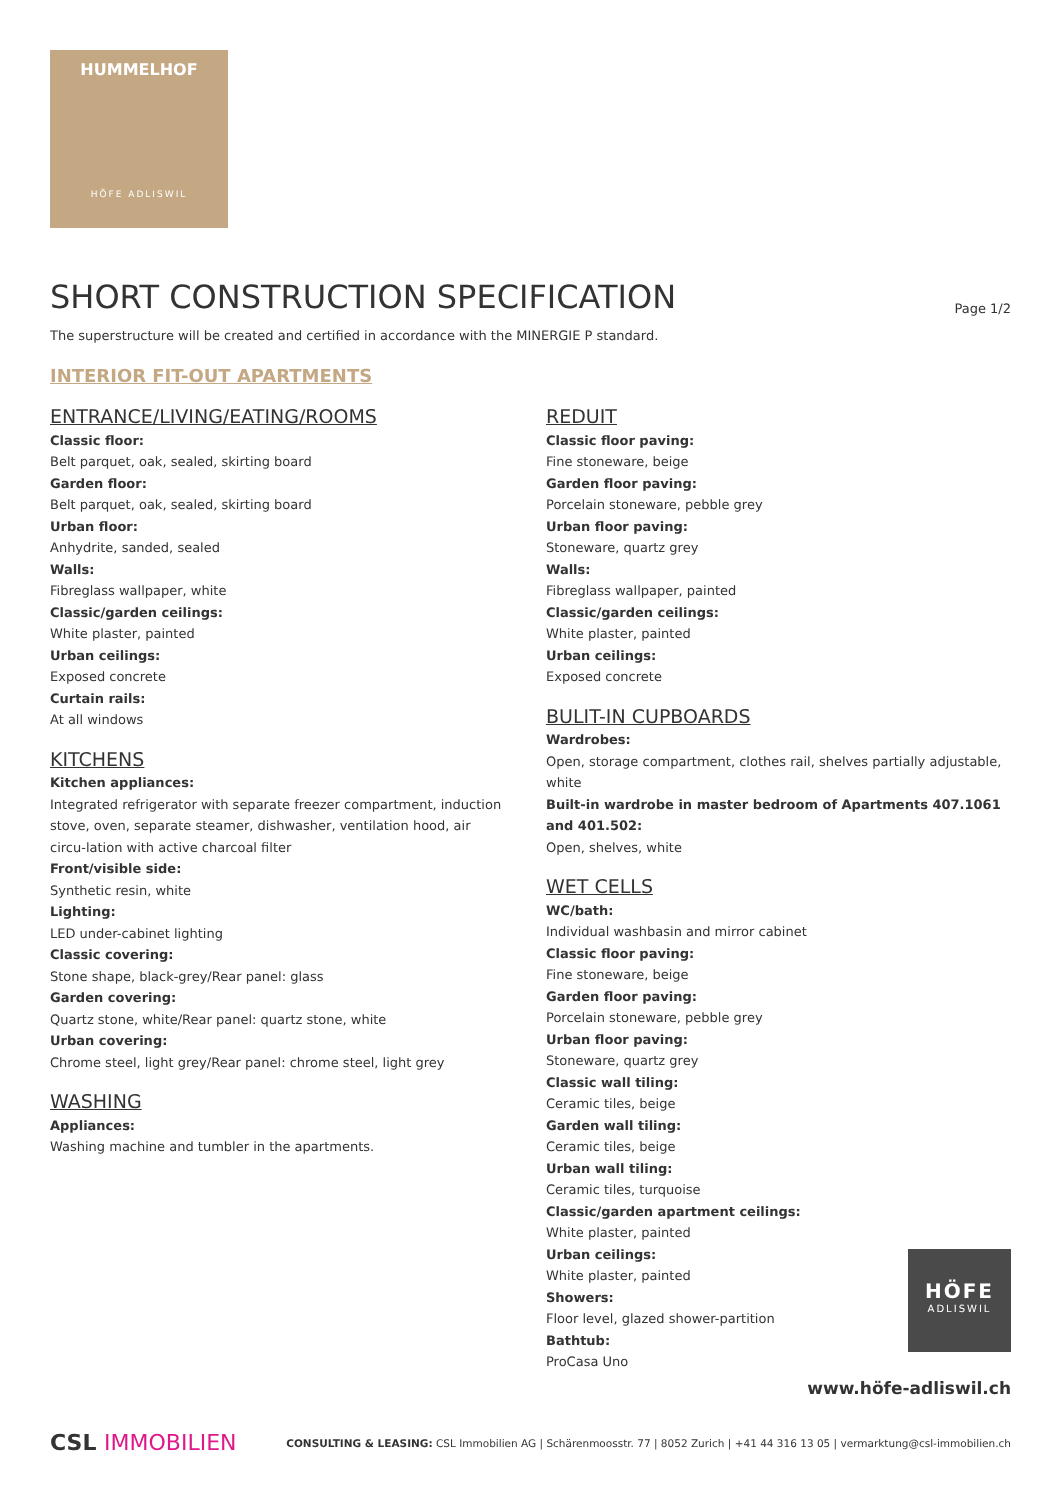HUMMELHOF
HÖFE ADLISWIL
SHORT CONSTRUCTION SPECIFICATION
Page 1/2
The superstructure will be created and certified in accordance with the MINERGIE P standard.
INTERIOR FIT-OUT APARTMENTS
ENTRANCE/LIVING/EATING/ROOMS
Classic floor:
Belt parquet, oak, sealed, skirting board
Garden floor:
Belt parquet, oak, sealed, skirting board
Urban floor:
Anhydrite, sanded, sealed
Walls:
Fibreglass wallpaper, white
Classic/garden ceilings:
White plaster, painted
Urban ceilings:
Exposed concrete
Curtain rails:
At all windows
KITCHENS
Kitchen appliances:
Integrated refrigerator with separate freezer compartment, induction stove, oven, separate steamer, dishwasher, ventilation hood, air circu-lation with active charcoal filter
Front/visible side:
Synthetic resin, white
Lighting:
LED under-cabinet lighting
Classic covering:
Stone shape, black-grey/Rear panel: glass
Garden covering:
Quartz stone, white/Rear panel: quartz stone, white
Urban covering:
Chrome steel, light grey/Rear panel: chrome steel, light grey
WASHING
Appliances:
Washing machine and tumbler in the apartments.
REDUIT
Classic floor paving:
Fine stoneware, beige
Garden floor paving:
Porcelain stoneware, pebble grey
Urban floor paving:
Stoneware, quartz grey
Walls:
Fibreglass wallpaper, painted
Classic/garden ceilings:
White plaster, painted
Urban ceilings:
Exposed concrete
BULIT-IN CUPBOARDS
Wardrobes:
Open, storage compartment, clothes rail, shelves partially adjustable, white
Built-in wardrobe in master bedroom of Apartments 407.1061 and 401.502:
Open, shelves, white
WET CELLS
WC/bath:
Individual washbasin and mirror cabinet
Classic floor paving:
Fine stoneware, beige
Garden floor paving:
Porcelain stoneware, pebble grey
Urban floor paving:
Stoneware, quartz grey
Classic wall tiling:
Ceramic tiles, beige
Garden wall tiling:
Ceramic tiles, beige
Urban wall tiling:
Ceramic tiles, turquoise
Classic/garden apartment ceilings:
White plaster, painted
Urban ceilings:
White plaster, painted
Showers:
Floor level, glazed shower-partition
Bathtub:
ProCasa Uno
HÖFE
ADLISWIL
www.höfe-adliswil.ch
CSL IMMOBILIEN
CONSULTING & LEASING: CSL Immobilien AG | Schärenmoosstr. 77 | 8052 Zurich | +41 44 316 13 05 | vermarktung@csl-immobilien.ch